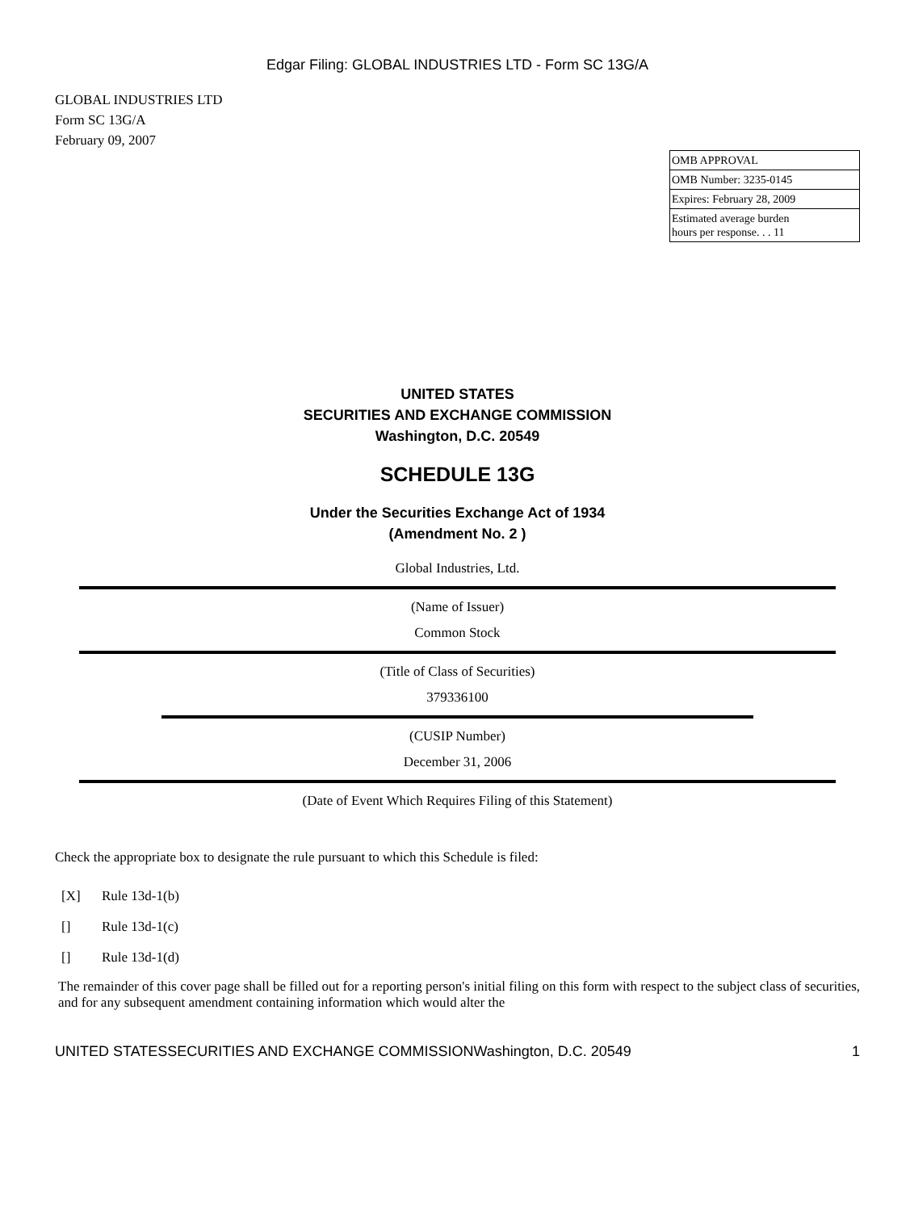Edgar Filing: GLOBAL INDUSTRIES LTD - Form SC 13G/A
GLOBAL INDUSTRIES LTD
Form SC 13G/A
February 09, 2007
| OMB APPROVAL |
| OMB Number: 3235-0145 |
| Expires: February 28, 2009 |
| Estimated average burden hours per response. . . 11 |
UNITED STATES
SECURITIES AND EXCHANGE COMMISSION
Washington, D.C. 20549
SCHEDULE 13G
Under the Securities Exchange Act of 1934
(Amendment No. 2 )
Global Industries, Ltd.
(Name of Issuer)
Common Stock
(Title of Class of Securities)
379336100
(CUSIP Number)
December 31, 2006
(Date of Event Which Requires Filing of this Statement)
Check the appropriate box to designate the rule pursuant to which this Schedule is filed:
[X] Rule 13d-1(b)
[] Rule 13d-1(c)
[] Rule 13d-1(d)
The remainder of this cover page shall be filled out for a reporting person's initial filing on this form with respect to the subject class of securities, and for any subsequent amendment containing information which would alter the
UNITED STATESSECURITIES AND EXCHANGE COMMISSIONWashington, D.C. 20549 1